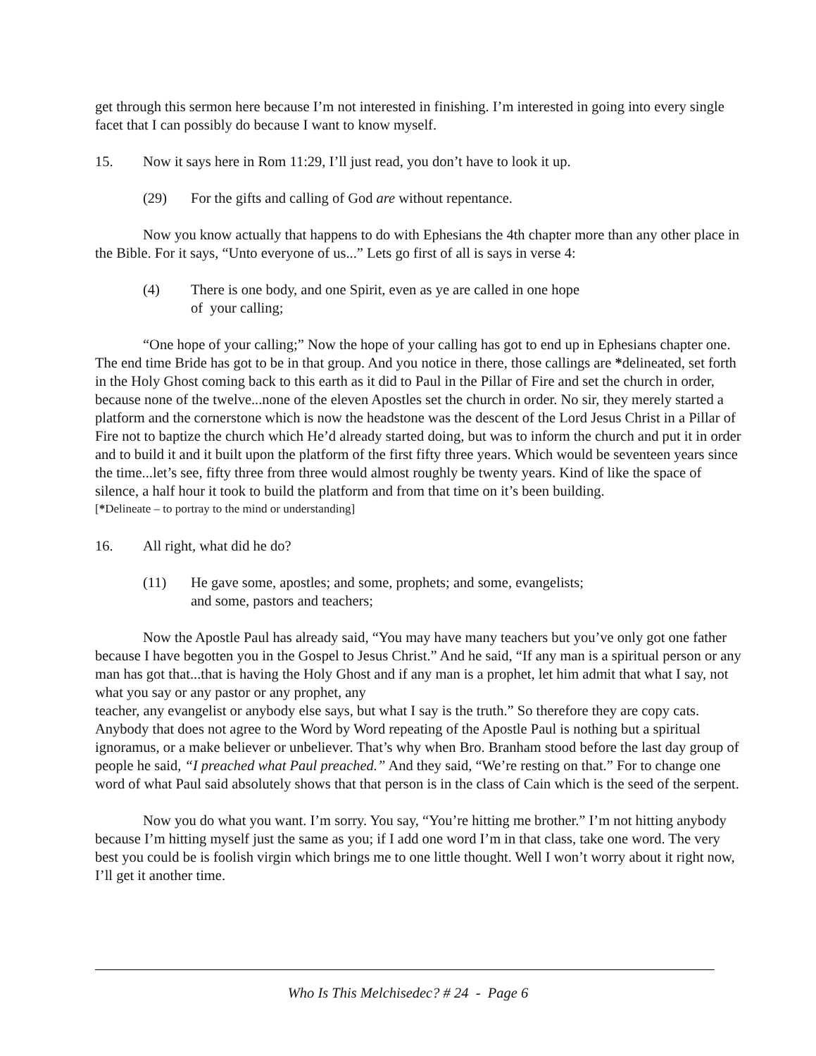get through this sermon here because I’m not interested in finishing. I’m interested in going into every single facet that I can possibly do because I want to know myself.
15. Now it says here in Rom 11:29, I’ll just read, you don’t have to look it up.
(29) For the gifts and calling of God are without repentance.
Now you know actually that happens to do with Ephesians the 4th chapter more than any other place in the Bible. For it says, “Unto everyone of us...” Lets go first of all is says in verse 4:
(4) There is one body, and one Spirit, even as ye are called in one hope
of your calling;
“One hope of your calling;” Now the hope of your calling has got to end up in Ephesians chapter one. The end time Bride has got to be in that group. And you notice in there, those callings are *delineated, set forth in the Holy Ghost coming back to this earth as it did to Paul in the Pillar of Fire and set the church in order, because none of the twelve...none of the eleven Apostles set the church in order. No sir, they merely started a platform and the cornerstone which is now the headstone was the descent of the Lord Jesus Christ in a Pillar of Fire not to baptize the church which He’d already started doing, but was to inform the church and put it in order and to build it and it built upon the platform of the first fifty three years. Which would be seventeen years since the time...let’s see, fifty three from three would almost roughly be twenty years. Kind of like the space of silence, a half hour it took to build the platform and from that time on it’s been building.
[*Delineate – to portray to the mind or understanding]
16. All right, what did he do?
(11) He gave some, apostles; and some, prophets; and some, evangelists;
and some, pastors and teachers;
Now the Apostle Paul has already said, “You may have many teachers but you’ve only got one father because I have begotten you in the Gospel to Jesus Christ.” And he said, “If any man is a spiritual person or any man has got that...that is having the Holy Ghost and if any man is a prophet, let him admit that what I say, not what you say or any pastor or any prophet, any
teacher, any evangelist or anybody else says, but what I say is the truth.” So therefore they are copy cats. Anybody that does not agree to the Word by Word repeating of the Apostle Paul is nothing but a spiritual ignoramus, or a make believer or unbeliever. That’s why when Bro. Branham stood before the last day group of people he said, “I preached what Paul preached.” And they said, “We’re resting on that.” For to change one word of what Paul said absolutely shows that that person is in the class of Cain which is the seed of the serpent.
Now you do what you want. I’m sorry. You say, “You’re hitting me brother.” I’m not hitting anybody because I’m hitting myself just the same as you; if I add one word I’m in that class, take one word. The very best you could be is foolish virgin which brings me to one little thought. Well I won’t worry about it right now, I’ll get it another time.
Who Is This Melchisedec? # 24 - Page 6